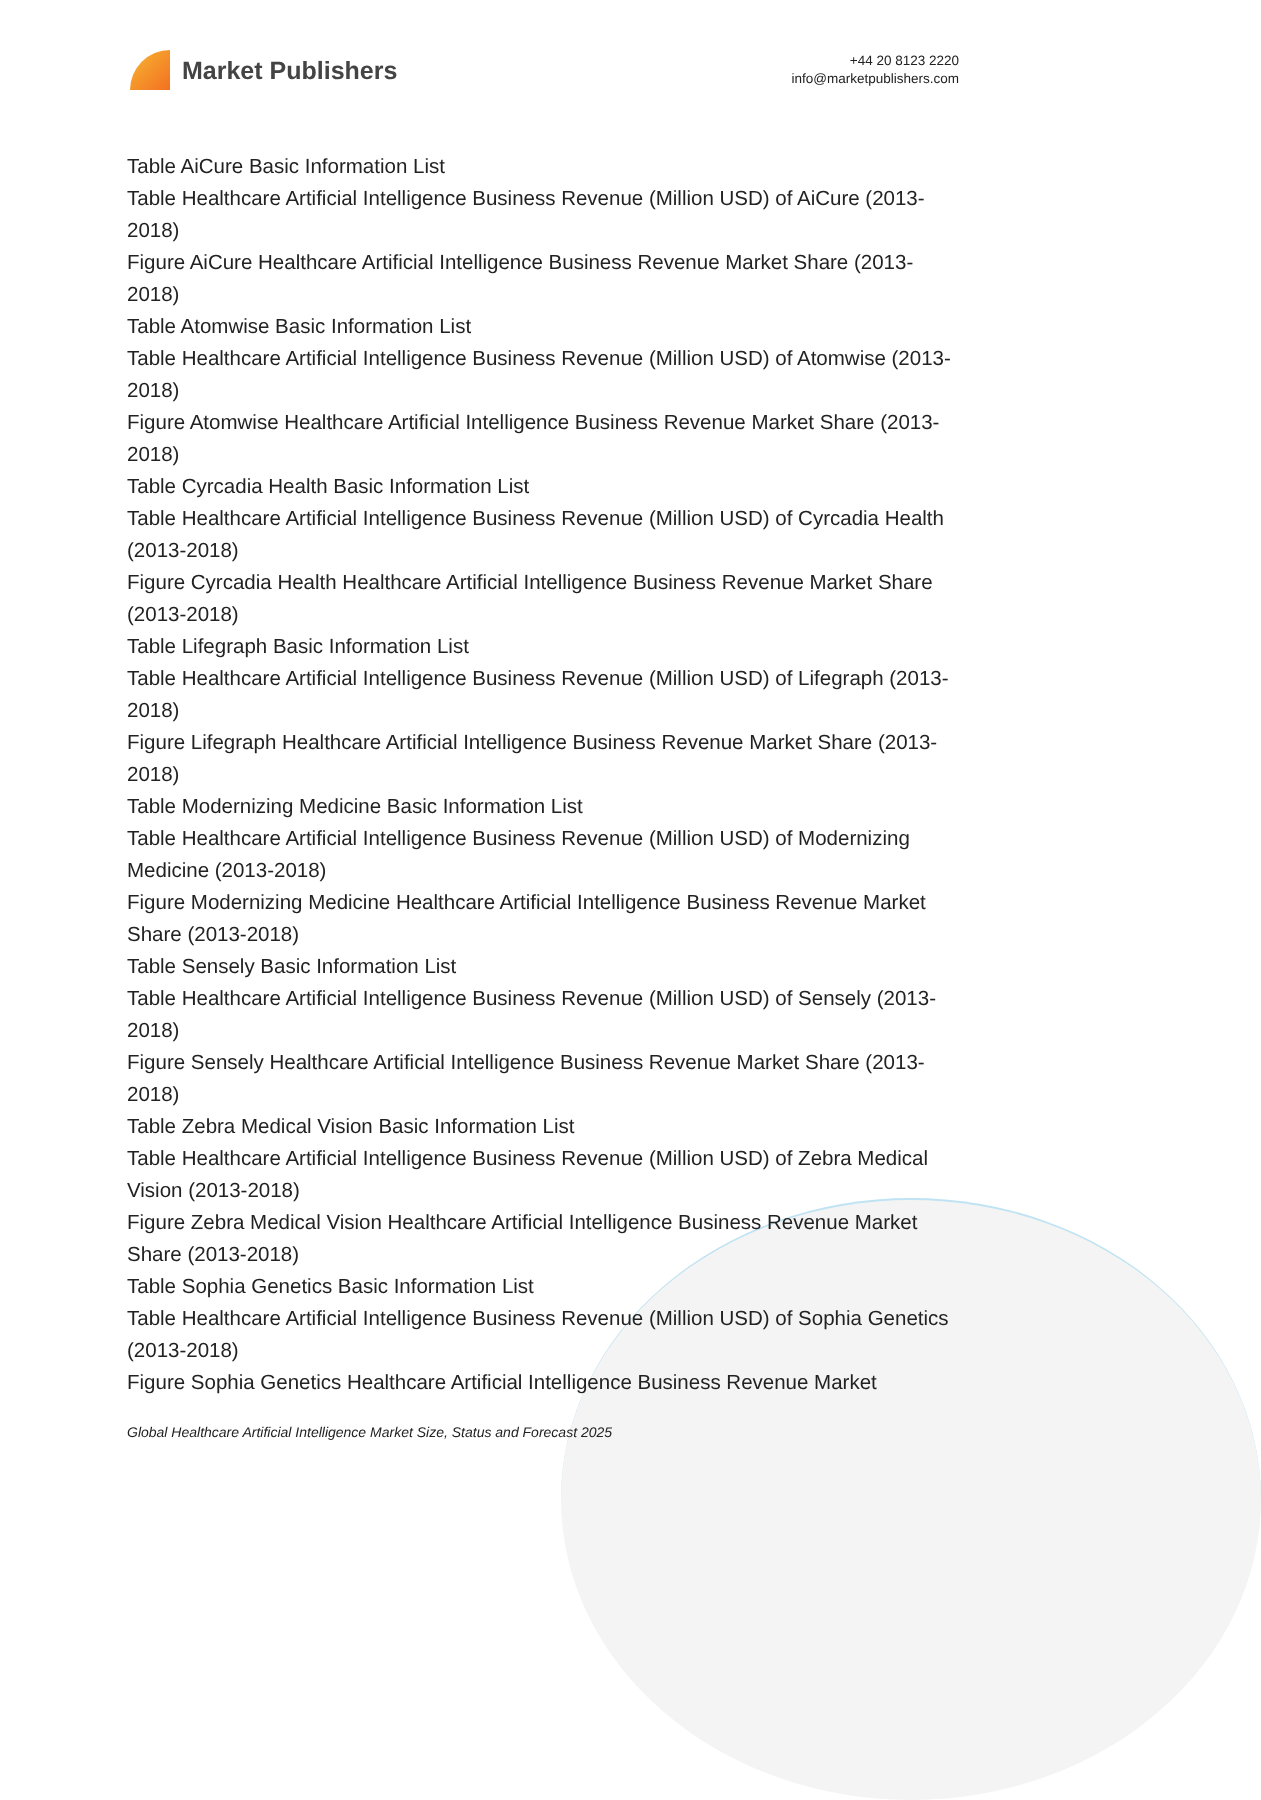Market Publishers
+44 20 8123 2220
info@marketpublishers.com
Table AiCure Basic Information List
Table Healthcare Artificial Intelligence Business Revenue (Million USD) of AiCure (2013-2018)
Figure AiCure Healthcare Artificial Intelligence Business Revenue Market Share (2013-2018)
Table Atomwise Basic Information List
Table Healthcare Artificial Intelligence Business Revenue (Million USD) of Atomwise (2013-2018)
Figure Atomwise Healthcare Artificial Intelligence Business Revenue Market Share (2013-2018)
Table Cyrcadia Health Basic Information List
Table Healthcare Artificial Intelligence Business Revenue (Million USD) of Cyrcadia Health (2013-2018)
Figure Cyrcadia Health Healthcare Artificial Intelligence Business Revenue Market Share (2013-2018)
Table Lifegraph Basic Information List
Table Healthcare Artificial Intelligence Business Revenue (Million USD) of Lifegraph (2013-2018)
Figure Lifegraph Healthcare Artificial Intelligence Business Revenue Market Share (2013-2018)
Table Modernizing Medicine Basic Information List
Table Healthcare Artificial Intelligence Business Revenue (Million USD) of Modernizing Medicine (2013-2018)
Figure Modernizing Medicine Healthcare Artificial Intelligence Business Revenue Market Share (2013-2018)
Table Sensely Basic Information List
Table Healthcare Artificial Intelligence Business Revenue (Million USD) of Sensely (2013-2018)
Figure Sensely Healthcare Artificial Intelligence Business Revenue Market Share (2013-2018)
Table Zebra Medical Vision Basic Information List
Table Healthcare Artificial Intelligence Business Revenue (Million USD) of Zebra Medical Vision (2013-2018)
Figure Zebra Medical Vision Healthcare Artificial Intelligence Business Revenue Market Share (2013-2018)
Table Sophia Genetics Basic Information List
Table Healthcare Artificial Intelligence Business Revenue (Million USD) of Sophia Genetics (2013-2018)
Figure Sophia Genetics Healthcare Artificial Intelligence Business Revenue Market
Global Healthcare Artificial Intelligence Market Size, Status and Forecast 2025